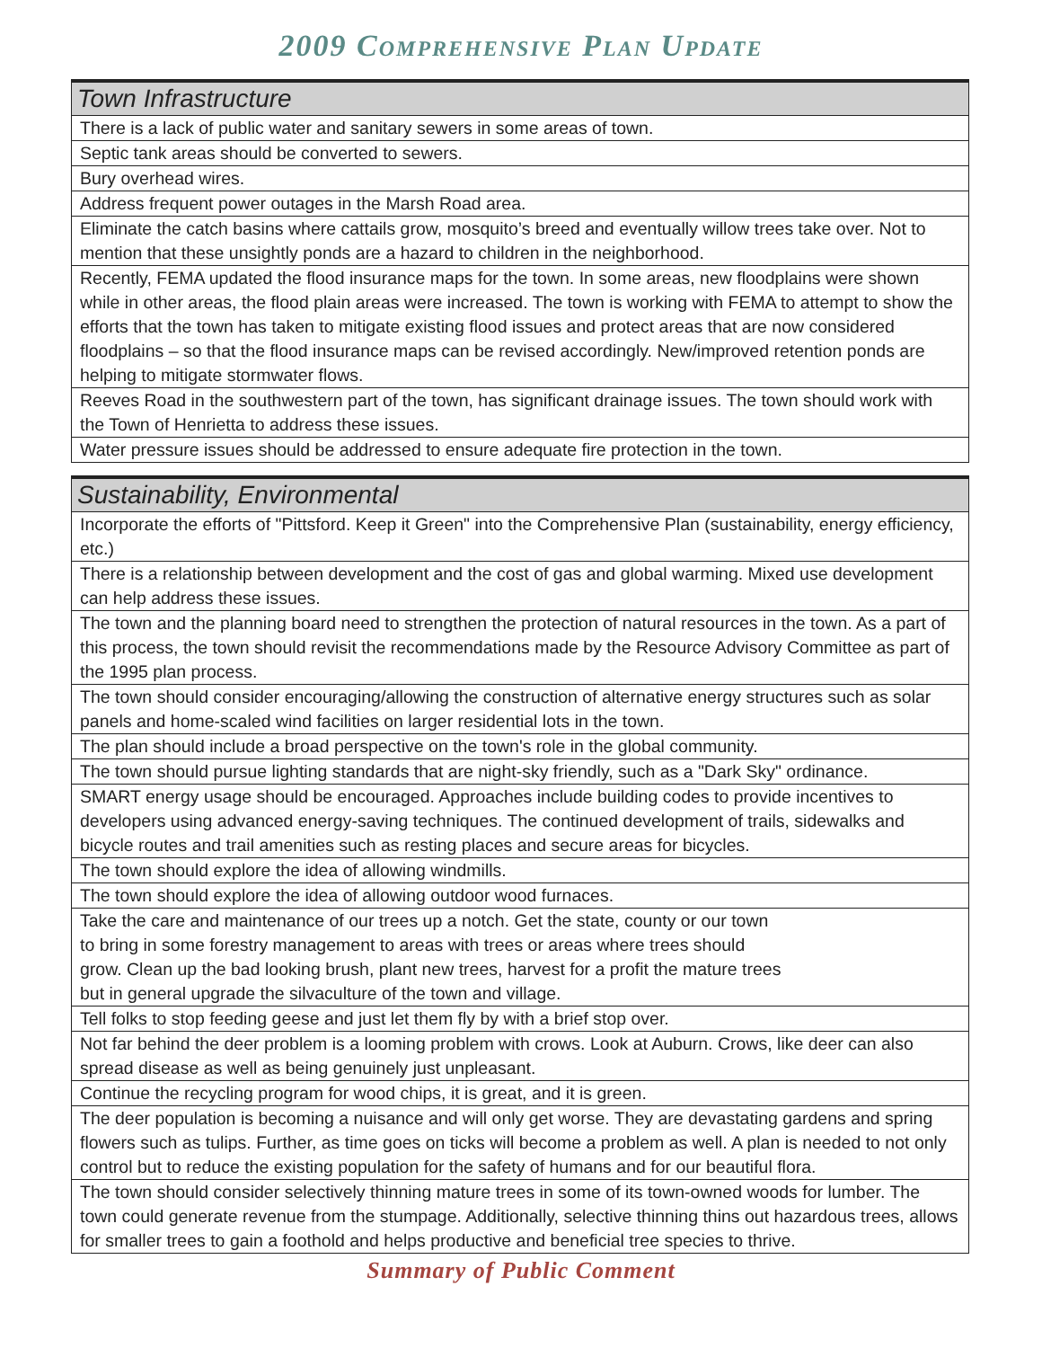2009 COMPREHENSIVE PLAN UPDATE
| Town Infrastructure |
| --- |
| There is a lack of public water and sanitary sewers in some areas of town. |
| Septic tank areas should be converted to sewers. |
| Bury overhead wires. |
| Address frequent power outages in the Marsh Road area. |
| Eliminate the catch basins where cattails grow, mosquito’s breed and eventually willow trees take over. Not to mention that these unsightly ponds are a hazard to children in the neighborhood. |
| Recently, FEMA updated the flood insurance maps for the town. In some areas, new floodplains were shown while in other areas, the flood plain areas were increased. The town is working with FEMA to attempt to show the efforts that the town has taken to mitigate existing flood issues and protect areas that are now considered floodplains – so that the flood insurance maps can be revised accordingly. New/improved retention ponds are helping to mitigate stormwater flows. |
| Reeves Road in the southwestern part of the town, has significant drainage issues. The town should work with the Town of Henrietta to address these issues. |
| Water pressure issues should be addressed to ensure adequate fire protection in the town. |
| Sustainability, Environmental |
| --- |
| Incorporate the efforts of "Pittsford. Keep it Green" into the Comprehensive Plan (sustainability, energy efficiency, etc.) |
| There is a relationship between development and the cost of gas and global warming. Mixed use development can help address these issues. |
| The town and the planning board need to strengthen the protection of natural resources in the town. As a part of this process, the town should revisit the recommendations made by the Resource Advisory Committee as part of the 1995 plan process. |
| The town should consider encouraging/allowing the construction of alternative energy structures such as solar panels and home-scaled wind facilities on larger residential lots in the town. |
| The plan should include a broad perspective on the town's role in the global community. |
| The town should pursue lighting standards that are night-sky friendly, such as a "Dark Sky" ordinance. |
| SMART energy usage should be encouraged. Approaches include building codes to provide incentives to developers using advanced energy-saving techniques. The continued development of trails, sidewalks and bicycle routes and trail amenities such as resting places and secure areas for bicycles. |
| The town should explore the idea of allowing windmills. |
| The town should explore the idea of allowing outdoor wood furnaces. |
| Take the care and maintenance of our trees up a notch. Get the state, county or our town to bring in some forestry management to areas with trees or areas where trees should grow. Clean up the bad looking brush, plant new trees, harvest for a profit the mature trees but in general upgrade the silvaculture of the town and village. |
| Tell folks to stop feeding geese and just let them fly by with a brief stop over. |
| Not far behind the deer problem is a looming problem with crows. Look at Auburn. Crows, like deer can also spread disease as well as being genuinely just unpleasant. |
| Continue the recycling program for wood chips, it is great, and it is green. |
| The deer population is becoming a nuisance and will only get worse. They are devastating gardens and spring flowers such as tulips. Further, as time goes on ticks will become a problem as well. A plan is needed to not only control but to reduce the existing population for the safety of humans and for our beautiful flora. |
| The town should consider selectively thinning mature trees in some of its town-owned woods for lumber. The town could generate revenue from the stumpage. Additionally, selective thinning thins out hazardous trees, allows for smaller trees to gain a foothold and helps productive and beneficial tree species to thrive. |
Summary of Public Comment